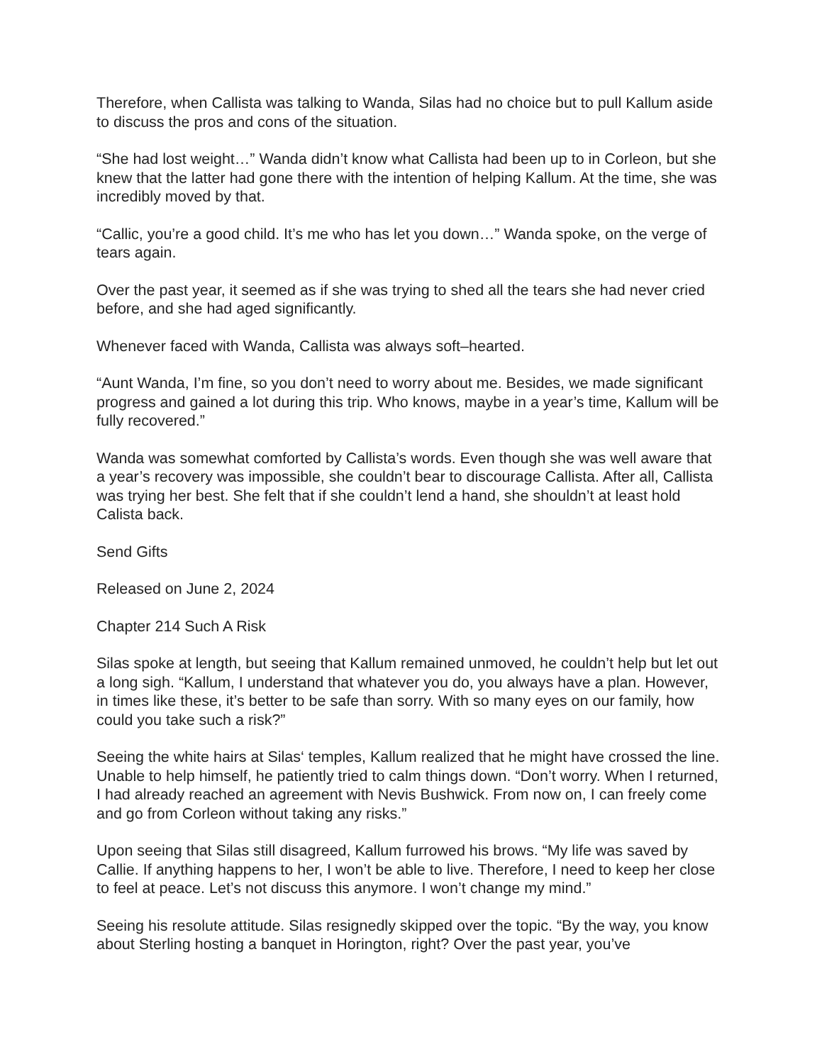Therefore, when Callista was talking to Wanda, Silas had no choice but to pull Kallum aside to discuss the pros and cons of the situation.
“She had lost weight…” Wanda didn’t know what Callista had been up to in Corleon, but she knew that the latter had gone there with the intention of helping Kallum. At the time, she was incredibly moved by that.
“Callic, you’re a good child. It’s me who has let you down…” Wanda spoke, on the verge of tears again.
Over the past year, it seemed as if she was trying to shed all the tears she had never cried before, and she had aged significantly.
Whenever faced with Wanda, Callista was always soft–hearted.
“Aunt Wanda, I’m fine, so you don’t need to worry about me. Besides, we made significant progress and gained a lot during this trip. Who knows, maybe in a year’s time, Kallum will be fully recovered.”
Wanda was somewhat comforted by Callista’s words. Even though she was well aware that a year’s recovery was impossible, she couldn’t bear to discourage Callista. After all, Callista was trying her best. She felt that if she couldn’t lend a hand, she shouldn’t at least hold Calista back.
Send Gifts
Released on June 2, 2024
Chapter 214 Such A Risk
Silas spoke at length, but seeing that Kallum remained unmoved, he couldn’t help but let out a long sigh. “Kallum, I understand that whatever you do, you always have a plan. However, in times like these, it’s better to be safe than sorry. With so many eyes on our family, how could you take such a risk?”
Seeing the white hairs at Silas‘ temples, Kallum realized that he might have crossed the line. Unable to help himself, he patiently tried to calm things down. “Don’t worry. When I returned, I had already reached an agreement with Nevis Bushwick. From now on, I can freely come and go from Corleon without taking any risks.”
Upon seeing that Silas still disagreed, Kallum furrowed his brows. “My life was saved by Callie. If anything happens to her, I won’t be able to live. Therefore, I need to keep her close to feel at peace. Let’s not discuss this anymore. I won’t change my mind.”
Seeing his resolute attitude. Silas resignedly skipped over the topic. “By the way, you know about Sterling hosting a banquet in Horington, right? Over the past year, you’ve